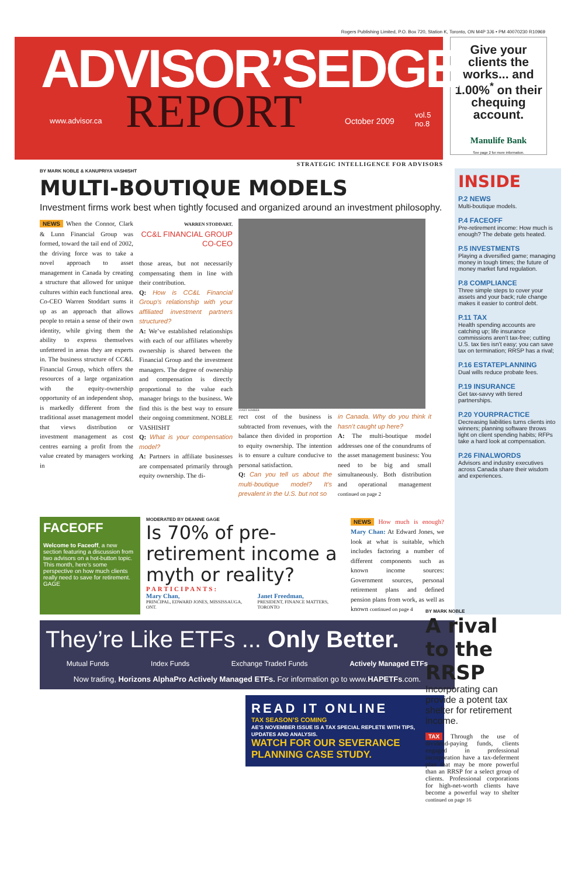Rogers Publishing Limited, P.O. Box 720, Station K, Toronto, ON M4P 3J6 • PM 40070230 R10969
ADVISOR’SEDGE
REPORT
www.advisor.ca October 2009
vol.5
no.8
STRATEGIC INTELLIGENCE FOR ADVISORS
Give your clients the works... and 1.00%<sup>*</sup> on their chequing account.
Manulife Bank
See page 2 for more information.
BY MARK NOBLE & KANUPRIYA VASHISHT
MULTI-BOUTIQUE MODELS
Investment firms work best when tightly focused and organized around an investment philosophy.
NEWS When the Connor, Clark & Lunn Financial Group was formed, toward the tail end of 2002, the driving force was to take a novel approach to asset management in Canada by creating a structure that allowed for unique cultures within each functional area. Co-CEO Warren Stoddart sums it up as an approach that allows people to retain a sense of their own identity, while giving them the ability to express themselves unfettered in areas they are experts in. The business structure of CC&L Financial Group, which offers the resources of a large organization with the equity-ownership opportunity of an independent shop, is markedly different from the traditional asset management model that views distribution or investment management as cost centres earning a profit from the value created by managers working in
WARREN STODDART,
CC&L FINANCIAL GROUP
CO-CEO
those areas, but not necessarily compensating them in line with their contribution.
Q: How is CC&L Financial Group’s relationship with your affiliated investment partners structured?
A: We’ve established relationships with each of our affiliates whereby ownership is shared between the Financial Group and the investment managers. The degree of ownership and compensation is directly proportional to the value each manager brings to the business. We find this is the best way to ensure their ongoing commitment. NOBLE VASHISHT
Q: What is your compensation model?
A: Partners in affiliate businesses are compensated primarily through equity ownership. The di-
JANET KIMBER
rect cost of the business is subtracted from revenues, with the balance then divided in proportion to equity ownership. The intention is to ensure a culture conducive to personal satisfaction.
Q: Can you tell us about the multi-boutique model? It’s prevalent in the U.S. but not so
in Canada. Why do you think it hasn’t caught up here?
A: The multi-boutique model addresses one of the conundrums of the asset management business: You need to be big and small simultaneously. Both distribution and operational management continued on page 2
FACEOFF
Welcome to Faceoff, a new section featuring a discussion from two advisors on a hot-button topic. This month, here’s some perspective on how much clients really need to save for retirement. GAGE
MODERATED BY DEANNE GAGE
Is 70% of pre-retirement income a myth or reality?
PARTICIPANTS:
Mary Chan,
PRINCIPAL, EDWARD JONES, MISSISSAUGA, ONT.
Janet Freedman,
PRESIDENT, FINANCE MATTERS, TORONTO
NEWS How much is enough? Mary Chan: At Edward Jones, we look at what is suitable, which includes factoring a number of different components such as known income sources: Government sources, personal retirement plans and defined pension plans from work, as well as known continued on page 4
INSIDE
P.2 NEWS
Multi-boutique models.
P.4 FACEOFF
Pre-retirement income: How much is enough? The debate gets heated.
P.5 INVESTMENTS
Playing a diversified game; managing money in tough times; the future of money market fund regulation.
P.8 COMPLIANCE
Three simple steps to cover your assets and your back; rule change makes it easier to control debt.
P.11 TAX
Health spending accounts are catching up; life insurance commissions aren’t tax-free; cutting U.S. tax ties isn’t easy; you can save tax on termination; RRSP has a rival;
P.16 ESTATEPLANNING
Dual wills reduce probate fees.
P.19 INSURANCE
Get tax-savvy with tiered partnerships.
P.20 YOURPRACTICE
Decreasing liabilities turns clients into winners; planning software throws light on client spending habits; RFPs take a hard look at compensation.
P.26 FINALWORDS
Advisors and industry executives across Canada share their wisdom and experiences.
They’re Like ETFs ... Only Better.
Mutual Funds Index Funds Exchange Traded Funds Actively Managed ETFs
Now trading, Horizons AlphaPro Actively Managed ETFs. For information go to www.HAPETFs.com.
READ IT ONLINE
TAX SEASON’S COMING
AE’S NOVEMBER ISSUE IS A TAX SPECIAL REPLETE WITH TIPS, UPDATES AND ANALYSIS.
WATCH FOR OUR SEVERANCE PLANNING CASE STUDY.
BY MARK NOBLE
A rival to the RRSP
Incorporating can provide a potent tax shelter for retirement income.
TAX Through the use of dividend-paying funds, clients engaged in professional incorporation have a tax-deferment plan that may be more powerful than an RRSP for a select group of clients. Professional corporations for high-net-worth clients have become a powerful way to shelter continued on page 16